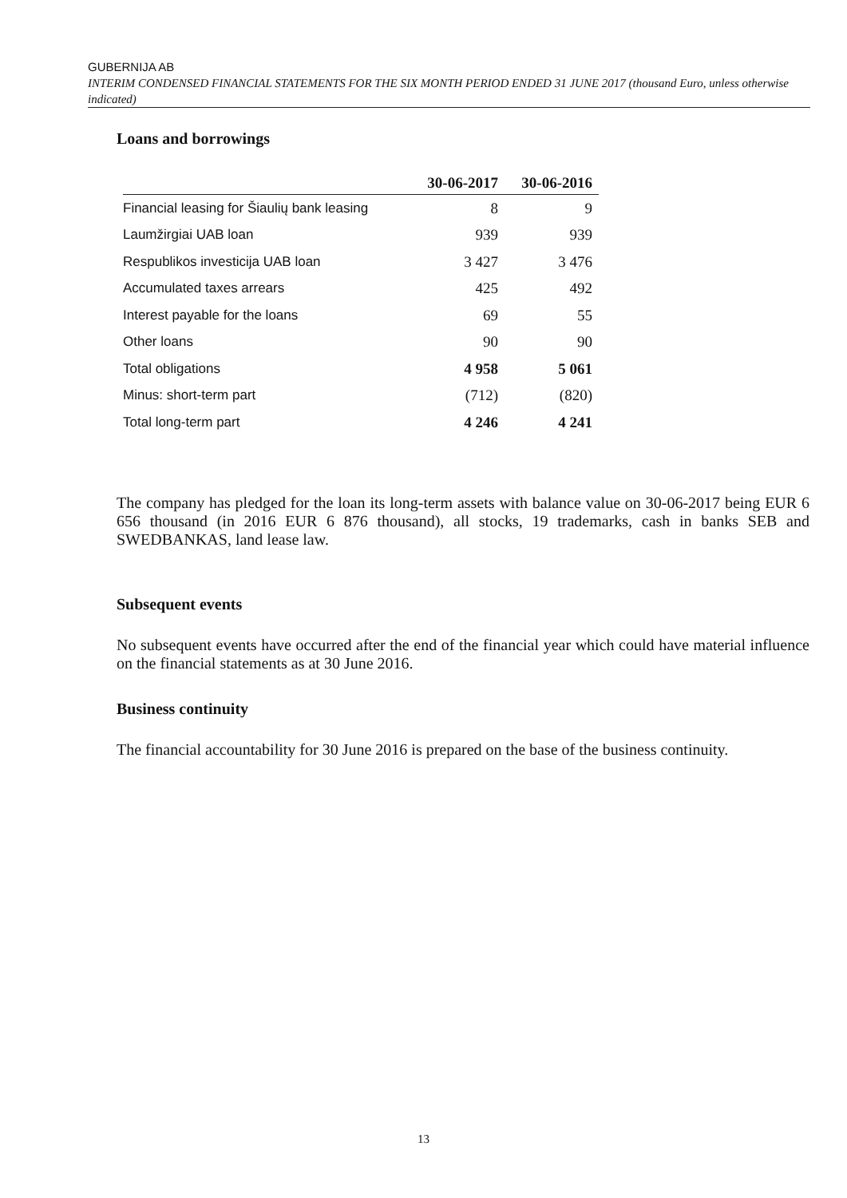GUBERNIJA AB
INTERIM CONDENSED FINANCIAL STATEMENTS FOR THE SIX MONTH PERIOD ENDED 31 JUNE 2017 (thousand Euro, unless otherwise indicated)
Loans and borrowings
| | 30-06-2017 | 30-06-2016 |
| --- | --- | --- |
| Financial leasing for Šiaulių bank leasing | 8 | 9 |
| Laumžirgiai UAB loan | 939 | 939 |
| Respublikos investicija UAB loan | 3 427 | 3 476 |
| Accumulated taxes arrears | 425 | 492 |
| Interest payable for the loans | 69 | 55 |
| Other loans | 90 | 90 |
| Total obligations | 4 958 | 5 061 |
| Minus: short-term part | (712) | (820) |
| Total long-term part | 4 246 | 4 241 |
The company has pledged for the loan its long-term assets with balance value on 30-06-2017 being EUR 6 656 thousand (in 2016 EUR 6 876 thousand), all stocks, 19 trademarks, cash in banks SEB and SWEDBANKAS, land lease law.
Subsequent events
No subsequent events have occurred after the end of the financial year which could have material influence on the financial statements as at 30 June 2016.
Business continuity
The financial accountability for 30 June 2016 is prepared on the base of the business continuity.
13